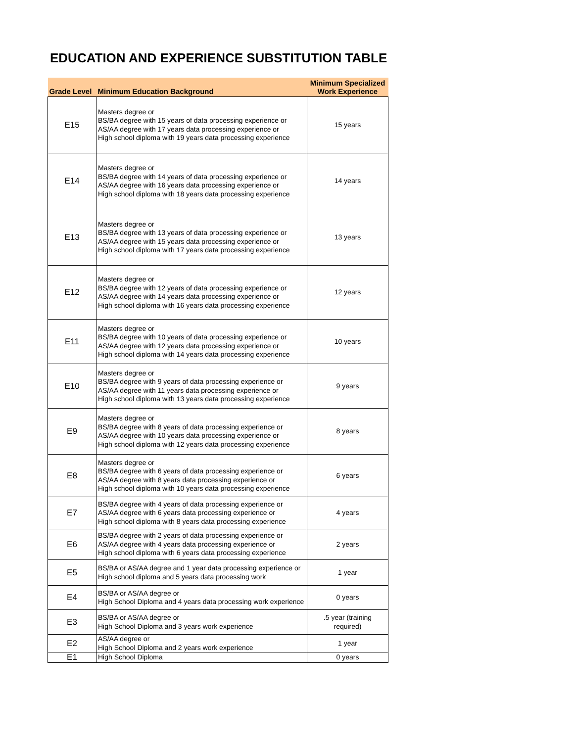EDUCATION AND EXPERIENCE SUBSTITUTION TABLE
| Grade Level | Minimum Education Background | Minimum Specialized Work Experience |
| --- | --- | --- |
| E15 | Masters degree or BS/BA degree with 15 years of data processing experience or AS/AA degree with 17 years data processing experience or High school diploma with 19 years data processing experience | 15 years |
| E14 | Masters degree or BS/BA degree with 14 years of data processing experience or AS/AA degree with 16 years data processing experience or High school diploma with 18 years data processing experience | 14 years |
| E13 | Masters degree or BS/BA degree with 13 years of data processing experience or AS/AA degree with 15 years data processing experience or High school diploma with 17 years data processing experience | 13 years |
| E12 | Masters degree or BS/BA degree with 12 years of data processing experience or AS/AA degree with 14 years data processing experience or High school diploma with 16 years data processing experience | 12 years |
| E11 | Masters degree or BS/BA degree with 10 years of data processing experience or AS/AA degree with 12 years data processing experience or High school diploma with 14 years data processing experience | 10 years |
| E10 | Masters degree or BS/BA degree with 9 years of data processing experience or AS/AA degree with 11 years data processing experience or High school diploma with 13 years data processing experience | 9 years |
| E9 | Masters degree or BS/BA degree with 8 years of data processing experience or AS/AA degree with 10 years data processing experience or High school diploma with 12 years data processing experience | 8 years |
| E8 | Masters degree or BS/BA degree with 6 years of data processing experience or AS/AA degree with 8 years data processing experience or High school diploma with 10 years data processing experience | 6 years |
| E7 | BS/BA degree with 4 years of data processing experience or AS/AA degree with 6 years data processing experience or High school diploma with 8 years data processing experience | 4 years |
| E6 | BS/BA degree with 2 years of data processing experience or AS/AA degree with 4 years data processing experience or High school diploma with 6 years data processing experience | 2 years |
| E5 | BS/BA or AS/AA degree and 1 year data processing experience or High school diploma and 5 years data processing work | 1 year |
| E4 | BS/BA or AS/AA degree or High School Diploma and 4 years data processing work experience | 0 years |
| E3 | BS/BA or AS/AA degree or High School Diploma and 3 years work experience | .5 year (training required) |
| E2 | AS/AA degree or High School Diploma and 2 years work experience | 1 year |
| E1 | High School Diploma | 0 years |